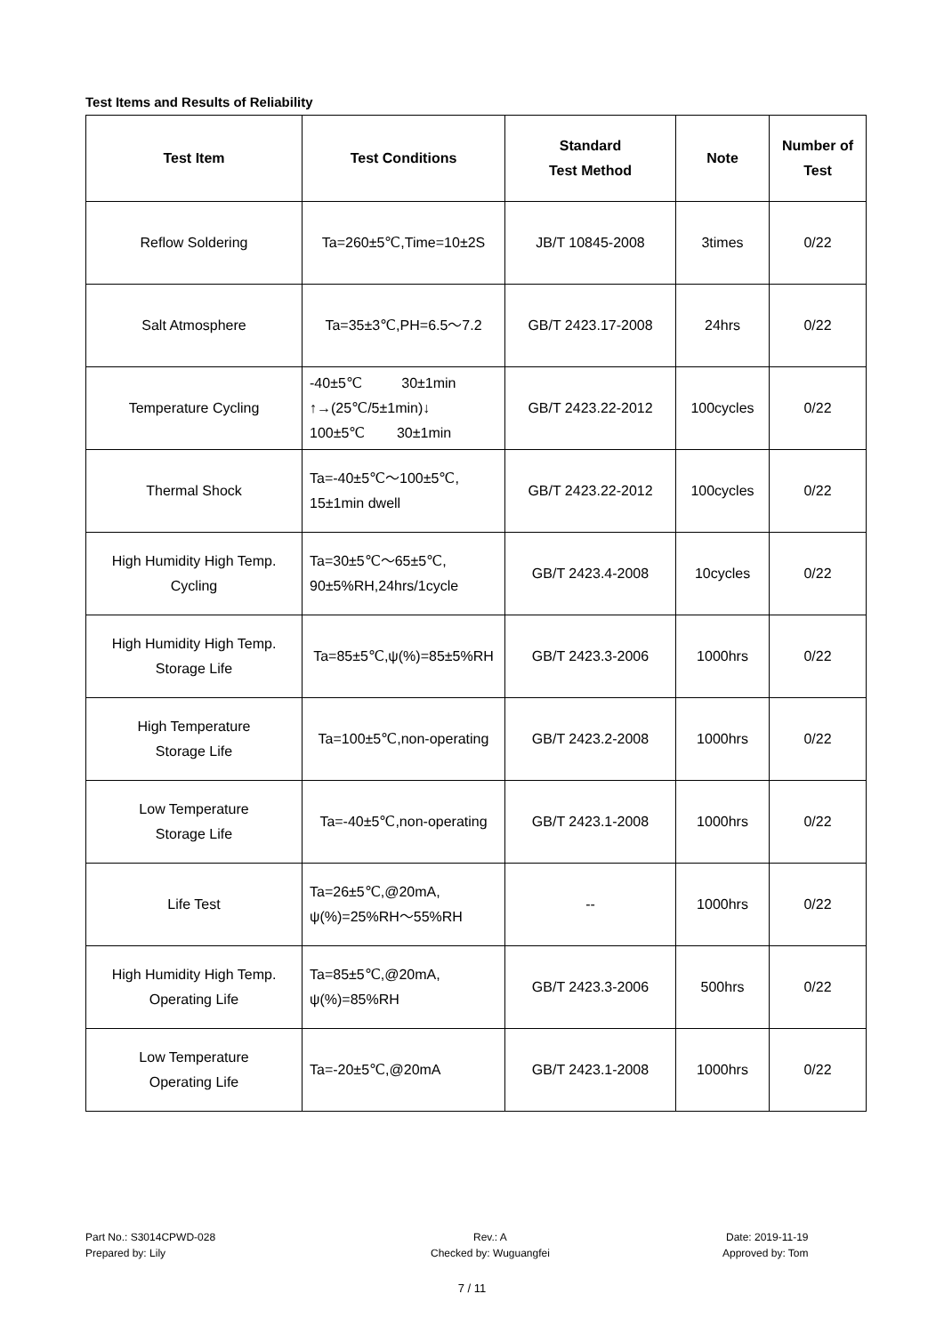Test Items and Results of Reliability
| Test Item | Test Conditions | Standard Test Method | Note | Number of Test |
| --- | --- | --- | --- | --- |
| Reflow Soldering | Ta=260±5℃,Time=10±2S | JB/T 10845-2008 | 3times | 0/22 |
| Salt Atmosphere | Ta=35±3℃,PH=6.5～7.2 | GB/T 2423.17-2008 | 24hrs | 0/22 |
| Temperature Cycling | -40±5℃ 30±1min ↑→(25℃/5±1min)↓ 100±5℃ 30±1min | GB/T 2423.22-2012 | 100cycles | 0/22 |
| Thermal Shock | Ta=-40±5℃～100±5℃, 15±1min dwell | GB/T 2423.22-2012 | 100cycles | 0/22 |
| High Humidity High Temp. Cycling | Ta=30±5℃～65±5℃, 90±5%RH,24hrs/1cycle | GB/T 2423.4-2008 | 10cycles | 0/22 |
| High Humidity High Temp. Storage Life | Ta=85±5℃,ψ(%)=85±5%RH | GB/T 2423.3-2006 | 1000hrs | 0/22 |
| High Temperature Storage Life | Ta=100±5℃,non-operating | GB/T 2423.2-2008 | 1000hrs | 0/22 |
| Low Temperature Storage Life | Ta=-40±5℃,non-operating | GB/T 2423.1-2008 | 1000hrs | 0/22 |
| Life Test | Ta=26±5℃,@20mA, ψ(%)=25%RH～55%RH | -- | 1000hrs | 0/22 |
| High Humidity High Temp. Operating Life | Ta=85±5℃,@20mA, ψ(%)=85%RH | GB/T 2423.3-2006 | 500hrs | 0/22 |
| Low Temperature Operating Life | Ta=-20±5℃,@20mA | GB/T 2423.1-2008 | 1000hrs | 0/22 |
Part No.: S3014CPWD-028
Prepared by: Lily
Rev.: A
Checked by: Wuguangfei
Date: 2019-11-19
Approved by: Tom
7 / 11